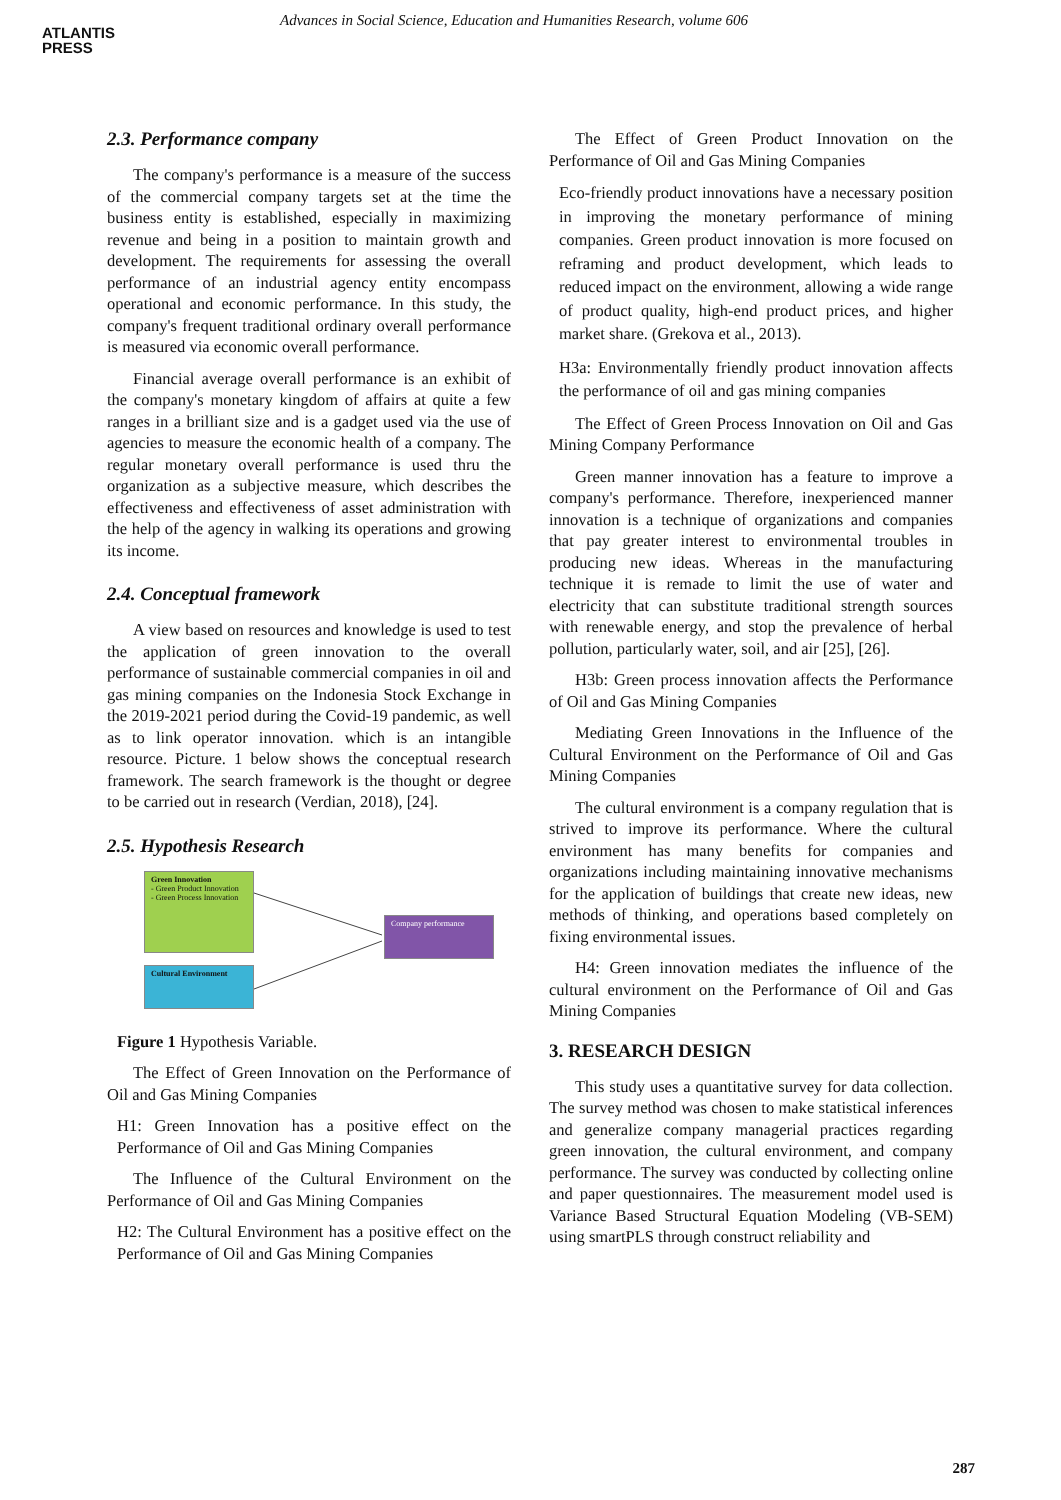ATLANTIS
PRESS
Advances in Social Science, Education and Humanities Research, volume 606
2.3. Performance company
The company's performance is a measure of the success of the commercial company targets set at the time the business entity is established, especially in maximizing revenue and being in a position to maintain growth and development. The requirements for assessing the overall performance of an industrial agency entity encompass operational and economic performance. In this study, the company's frequent traditional ordinary overall performance is measured via economic overall performance.
Financial average overall performance is an exhibit of the company's monetary kingdom of affairs at quite a few ranges in a brilliant size and is a gadget used via the use of agencies to measure the economic health of a company. The regular monetary overall performance is used thru the organization as a subjective measure, which describes the effectiveness and effectiveness of asset administration with the help of the agency in walking its operations and growing its income.
2.4. Conceptual framework
A view based on resources and knowledge is used to test the application of green innovation to the overall performance of sustainable commercial companies in oil and gas mining companies on the Indonesia Stock Exchange in the 2019-2021 period during the Covid-19 pandemic, as well as to link operator innovation. which is an intangible resource. Picture. 1 below shows the conceptual research framework. The search framework is the thought or degree to be carried out in research (Verdian, 2018), [24].
2.5. Hypothesis Research
Green Innovation
- Green Product Innovation
- Green Process Innovation
Cultural Environment
Company performance
Figure 1 Hypothesis Variable.
The Effect of Green Innovation on the Performance of Oil and Gas Mining Companies
H1: Green Innovation has a positive effect on the Performance of Oil and Gas Mining Companies
The Influence of the Cultural Environment on the Performance of Oil and Gas Mining Companies
H2: The Cultural Environment has a positive effect on the Performance of Oil and Gas Mining Companies
The Effect of Green Product Innovation on the Performance of Oil and Gas Mining Companies
Eco-friendly product innovations have a necessary position in improving the monetary performance of mining companies. Green product innovation is more focused on reframing and product development, which leads to reduced impact on the environment, allowing a wide range of product quality, high-end product prices, and higher market share. (Grekova et al., 2013).
H3a: Environmentally friendly product innovation affects the performance of oil and gas mining companies
The Effect of Green Process Innovation on Oil and Gas Mining Company Performance
Green manner innovation has a feature to improve a company's performance. Therefore, inexperienced manner innovation is a technique of organizations and companies that pay greater interest to environmental troubles in producing new ideas. Whereas in the manufacturing technique it is remade to limit the use of water and electricity that can substitute traditional strength sources with renewable energy, and stop the prevalence of herbal pollution, particularly water, soil, and air [25], [26].
H3b: Green process innovation affects the Performance of Oil and Gas Mining Companies
Mediating Green Innovations in the Influence of the Cultural Environment on the Performance of Oil and Gas Mining Companies
The cultural environment is a company regulation that is strived to improve its performance. Where the cultural environment has many benefits for companies and organizations including maintaining innovative mechanisms for the application of buildings that create new ideas, new methods of thinking, and operations based completely on fixing environmental issues.
H4: Green innovation mediates the influence of the cultural environment on the Performance of Oil and Gas Mining Companies
3. RESEARCH DESIGN
This study uses a quantitative survey for data collection. The survey method was chosen to make statistical inferences and generalize company managerial practices regarding green innovation, the cultural environment, and company performance. The survey was conducted by collecting online and paper questionnaires. The measurement model used is Variance Based Structural Equation Modeling (VB-SEM) using smartPLS through construct reliability and
287